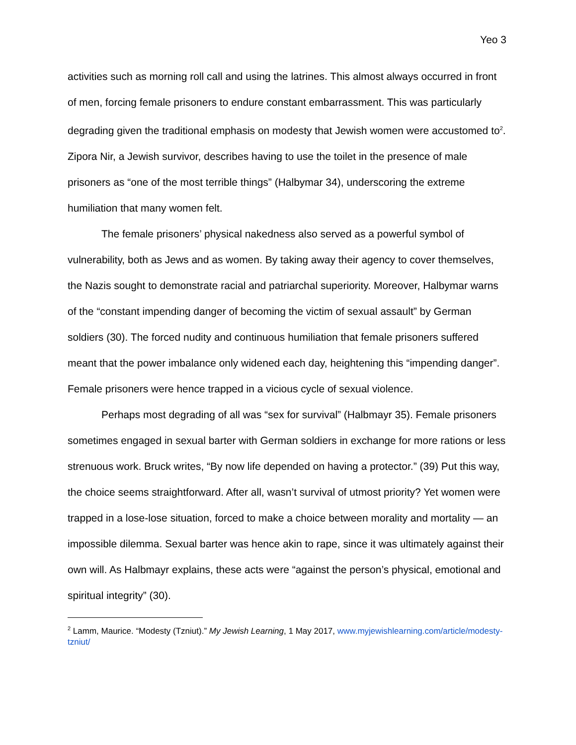Yeo 3
activities such as morning roll call and using the latrines. This almost always occurred in front of men, forcing female prisoners to endure constant embarrassment. This was particularly degrading given the traditional emphasis on modesty that Jewish women were accustomed to<sup>2</sup>. Zipora Nir, a Jewish survivor, describes having to use the toilet in the presence of male prisoners as “one of the most terrible things” (Halbymar 34), underscoring the extreme humiliation that many women felt.
The female prisoners’ physical nakedness also served as a powerful symbol of vulnerability, both as Jews and as women. By taking away their agency to cover themselves, the Nazis sought to demonstrate racial and patriarchal superiority. Moreover, Halbymar warns of the “constant impending danger of becoming the victim of sexual assault” by German soldiers (30). The forced nudity and continuous humiliation that female prisoners suffered meant that the power imbalance only widened each day, heightening this “impending danger”. Female prisoners were hence trapped in a vicious cycle of sexual violence.
Perhaps most degrading of all was “sex for survival” (Halbmayr 35). Female prisoners sometimes engaged in sexual barter with German soldiers in exchange for more rations or less strenuous work. Bruck writes, “By now life depended on having a protector.” (39) Put this way, the choice seems straightforward. After all, wasn’t survival of utmost priority? Yet women were trapped in a lose-lose situation, forced to make a choice between morality and mortality — an impossible dilemma. Sexual barter was hence akin to rape, since it was ultimately against their own will. As Halbmayr explains, these acts were “against the person’s physical, emotional and spiritual integrity” (30).
<sup>2</sup> Lamm, Maurice. “Modesty (Tzniut).” My Jewish Learning, 1 May 2017, www.myjewishlearning.com/article/modesty-tzniut/